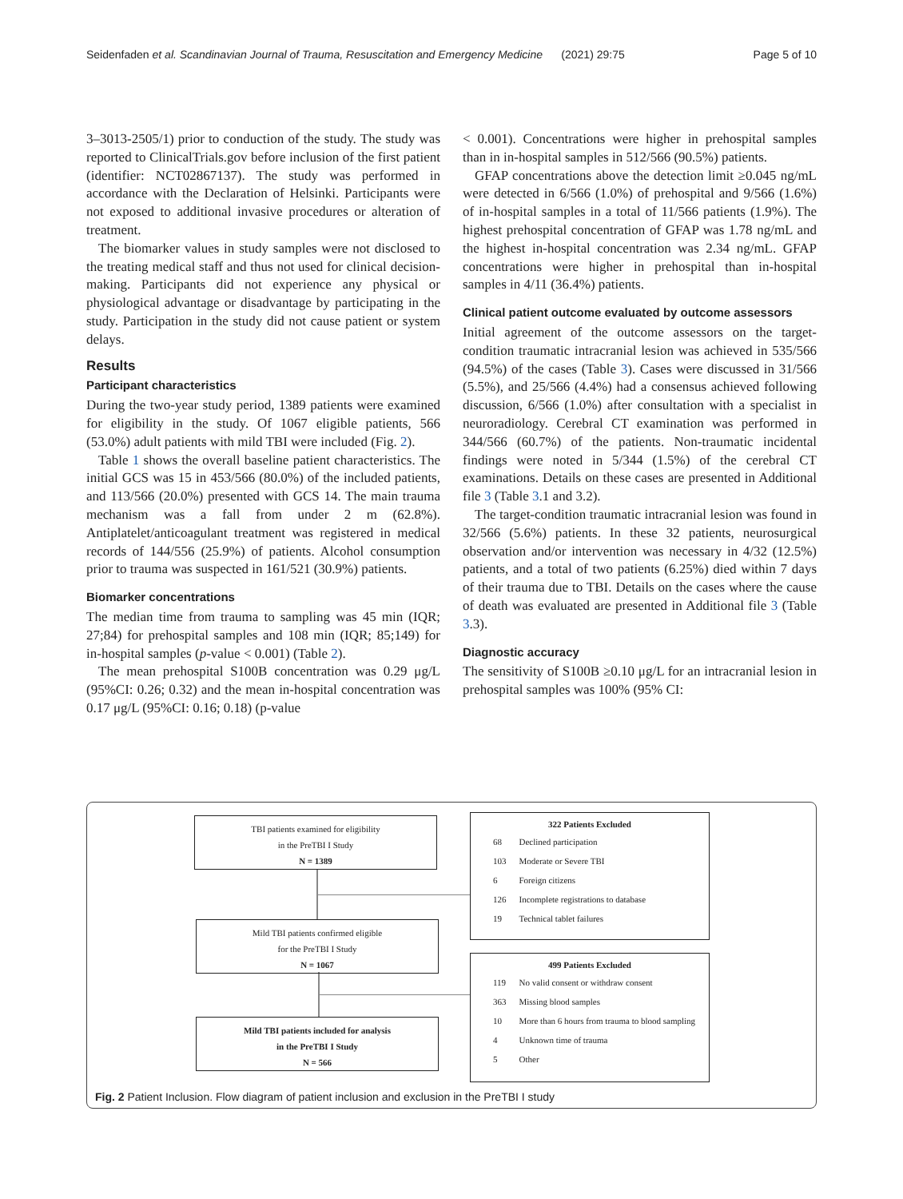Seidenfaden et al. Scandinavian Journal of Trauma, Resuscitation and Emergency Medicine (2021) 29:75 Page 5 of 10
3–3013-2505/1) prior to conduction of the study. The study was reported to ClinicalTrials.gov before inclusion of the first patient (identifier: NCT02867137). The study was performed in accordance with the Declaration of Helsinki. Participants were not exposed to additional invasive procedures or alteration of treatment.
The biomarker values in study samples were not disclosed to the treating medical staff and thus not used for clinical decision-making. Participants did not experience any physical or physiological advantage or disadvantage by participating in the study. Participation in the study did not cause patient or system delays.
Results
Participant characteristics
During the two-year study period, 1389 patients were examined for eligibility in the study. Of 1067 eligible patients, 566 (53.0%) adult patients with mild TBI were included (Fig. 2).
Table 1 shows the overall baseline patient characteristics. The initial GCS was 15 in 453/566 (80.0%) of the included patients, and 113/566 (20.0%) presented with GCS 14. The main trauma mechanism was a fall from under 2 m (62.8%). Antiplatelet/anticoagulant treatment was registered in medical records of 144/556 (25.9%) of patients. Alcohol consumption prior to trauma was suspected in 161/521 (30.9%) patients.
Biomarker concentrations
The median time from trauma to sampling was 45 min (IQR; 27;84) for prehospital samples and 108 min (IQR; 85;149) for in-hospital samples (p-value < 0.001) (Table 2).
The mean prehospital S100B concentration was 0.29 μg/L (95%CI: 0.26; 0.32) and the mean in-hospital concentration was 0.17 μg/L (95%CI: 0.16; 0.18) (p-value
< 0.001). Concentrations were higher in prehospital samples than in in-hospital samples in 512/566 (90.5%) patients.
GFAP concentrations above the detection limit ≥0.045 ng/mL were detected in 6/566 (1.0%) of prehospital and 9/566 (1.6%) of in-hospital samples in a total of 11/566 patients (1.9%). The highest prehospital concentration of GFAP was 1.78 ng/mL and the highest in-hospital concentration was 2.34 ng/mL. GFAP concentrations were higher in prehospital than in-hospital samples in 4/11 (36.4%) patients.
Clinical patient outcome evaluated by outcome assessors
Initial agreement of the outcome assessors on the target-condition traumatic intracranial lesion was achieved in 535/566 (94.5%) of the cases (Table 3). Cases were discussed in 31/566 (5.5%), and 25/566 (4.4%) had a consensus achieved following discussion, 6/566 (1.0%) after consultation with a specialist in neuroradiology. Cerebral CT examination was performed in 344/566 (60.7%) of the patients. Non-traumatic incidental findings were noted in 5/344 (1.5%) of the cerebral CT examinations. Details on these cases are presented in Additional file 3 (Table 3.1 and 3.2).
The target-condition traumatic intracranial lesion was found in 32/566 (5.6%) patients. In these 32 patients, neurosurgical observation and/or intervention was necessary in 4/32 (12.5%) patients, and a total of two patients (6.25%) died within 7 days of their trauma due to TBI. Details on the cases where the cause of death was evaluated are presented in Additional file 3 (Table 3.3).
Diagnostic accuracy
The sensitivity of S100B ≥0.10 μg/L for an intracranial lesion in prehospital samples was 100% (95% CI:
TBI patients examined for eligibility
in the PreTBI I Study
N = 1389
Mild TBI patients confirmed eligible
for the PreTBI I Study
N = 1067
Mild TBI patients included for analysis
in the PreTBI I Study
N = 566
322 Patients Excluded
| 68 | Declined participation |
| 103 | Moderate or Severe TBI |
| 6 | Foreign citizens |
| 126 | Incomplete registrations to database |
| 19 | Technical tablet failures |
499 Patients Excluded
| 119 | No valid consent or withdraw consent |
| 363 | Missing blood samples |
| 10 | More than 6 hours from trauma to blood sampling |
| 4 | Unknown time of trauma |
| 5 | Other |
Fig. 2 Patient Inclusion. Flow diagram of patient inclusion and exclusion in the PreTBI I study